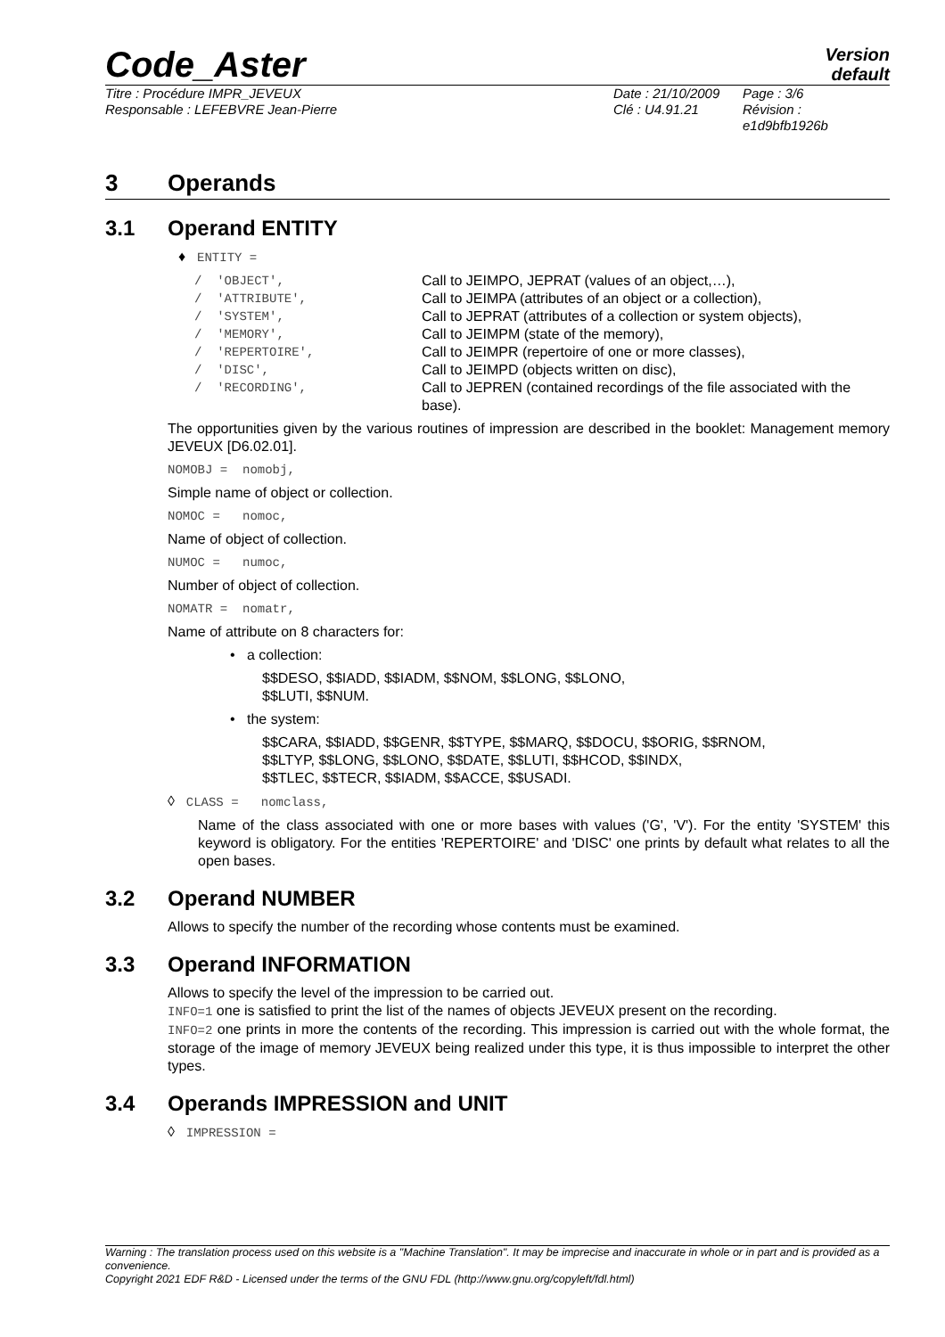Code_Aster
Version
default
Titre : Procédure IMPR_JEVEUX
Responsable : LEFEBVRE Jean-Pierre
Date : 21/10/2009
Clé : U4.91.21
Page : 3/6
Révision :
e1d9bfb1926b
3 Operands
3.1 Operand ENTITY
♦ ENTITY =
| / 'OBJECT', | Call to JEIMPO, JEPRAT (values of an object,…), |
| / 'ATTRIBUTE', | Call to JEIMPA (attributes of an object or a collection), |
| / 'SYSTEM', | Call to JEPRAT (attributes of a collection or system objects), |
| / 'MEMORY', | Call to JEIMPM (state of the memory), |
| / 'REPERTOIRE', | Call to JEIMPR (repertoire of one or more classes), |
| / 'DISC', | Call to JEIMPD (objects written on disc), |
| / 'RECORDING', | Call to JEPREN (contained recordings of the file associated with the base). |
The opportunities given by the various routines of impression are described in the booklet: Management memory JEVEUX [D6.02.01].
NOMOBJ = nomobj,
Simple name of object or collection.
NOMOC = nomoc,
Name of object of collection.
NUMOC = numoc,
Number of object of collection.
NOMATR = nomatr,
Name of attribute on 8 characters for:
• a collection:
$$DESO, $$IADD, $$IADM, $$NOM, $$LONG, $$LONO,
$$LUTI, $$NUM.
• the system:
$$CARA, $$IADD, $$GENR, $$TYPE, $$MARQ, $$DOCU, $$ORIG, $$RNOM,
$$LTYP, $$LONG, $$LONO, $$DATE, $$LUTI, $$HCOD, $$INDX,
$$TLEC, $$TECR, $$IADM, $$ACCE, $$USADI.
◊ CLASS = nomclass,
Name of the class associated with one or more bases with values ('G', 'V'). For the entity 'SYSTEM' this keyword is obligatory. For the entities 'REPERTOIRE' and 'DISC' one prints by default what relates to all the open bases.
3.2 Operand NUMBER
Allows to specify the number of the recording whose contents must be examined.
3.3 Operand INFORMATION
Allows to specify the level of the impression to be carried out.
INFO=1 one is satisfied to print the list of the names of objects JEVEUX present on the recording.
INFO=2 one prints in more the contents of the recording. This impression is carried out with the whole format, the storage of the image of memory JEVEUX being realized under this type, it is thus impossible to interpret the other types.
3.4 Operands IMPRESSION and UNIT
◊ IMPRESSION =
Warning : The translation process used on this website is a "Machine Translation". It may be imprecise and inaccurate in whole or in part and is provided as a convenience.
Copyright 2021 EDF R&D - Licensed under the terms of the GNU FDL (http://www.gnu.org/copyleft/fdl.html)